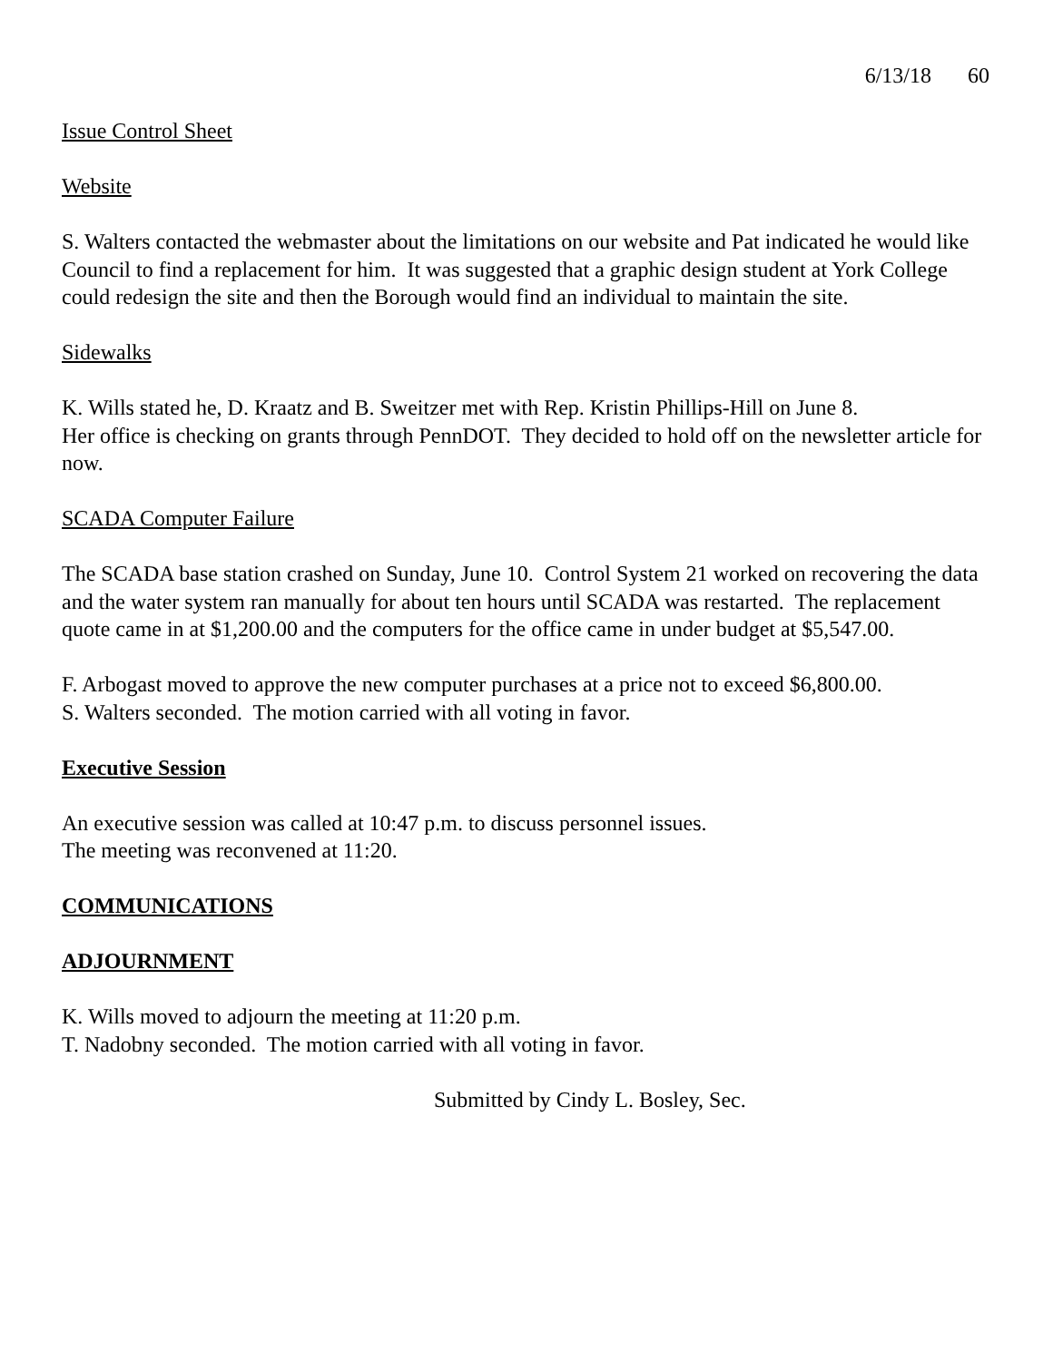6/13/18 60
Issue Control Sheet
Website
S. Walters contacted the webmaster about the limitations on our website and Pat indicated he would like Council to find a replacement for him. It was suggested that a graphic design student at York College could redesign the site and then the Borough would find an individual to maintain the site.
Sidewalks
K. Wills stated he, D. Kraatz and B. Sweitzer met with Rep. Kristin Phillips-Hill on June 8.
Her office is checking on grants through PennDOT. They decided to hold off on the newsletter article for now.
SCADA Computer Failure
The SCADA base station crashed on Sunday, June 10. Control System 21 worked on recovering the data and the water system ran manually for about ten hours until SCADA was restarted. The replacement quote came in at $1,200.00 and the computers for the office came in under budget at $5,547.00.
F. Arbogast moved to approve the new computer purchases at a price not to exceed $6,800.00.
S. Walters seconded. The motion carried with all voting in favor.
Executive Session
An executive session was called at 10:47 p.m. to discuss personnel issues.
The meeting was reconvened at 11:20.
COMMUNICATIONS
ADJOURNMENT
K. Wills moved to adjourn the meeting at 11:20 p.m.
T. Nadobny seconded. The motion carried with all voting in favor.
Submitted by Cindy L. Bosley, Sec.